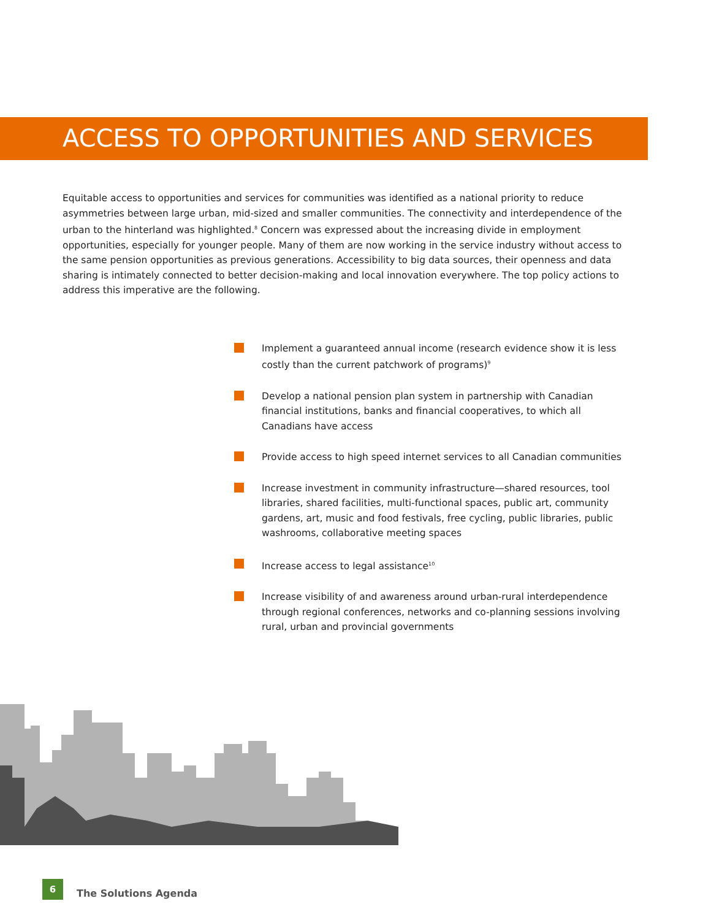ACCESS TO OPPORTUNITIES AND SERVICES
Equitable access to opportunities and services for communities was identified as a national priority to reduce asymmetries between large urban, mid-sized and smaller communities. The connectivity and interdependence of the urban to the hinterland was highlighted.<sup>8</sup> Concern was expressed about the increasing divide in employment opportunities, especially for younger people. Many of them are now working in the service industry without access to the same pension opportunities as previous generations. Accessibility to big data sources, their openness and data sharing is intimately connected to better decision-making and local innovation everywhere. The top policy actions to address this imperative are the following.
Implement a guaranteed annual income (research evidence show it is less costly than the current patchwork of programs)<sup>9</sup>
Develop a national pension plan system in partnership with Canadian financial institutions, banks and financial cooperatives, to which all Canadians have access
Provide access to high speed internet services to all Canadian communities
Increase investment in community infrastructure—shared resources, tool libraries, shared facilities, multi-functional spaces, public art, community gardens, art, music and food festivals, free cycling, public libraries, public washrooms, collaborative meeting spaces
Increase access to legal assistance<sup>10</sup>
Increase visibility of and awareness around urban-rural interdependence through regional conferences, networks and co-planning sessions involving rural, urban and provincial governments
6
The Solutions Agenda